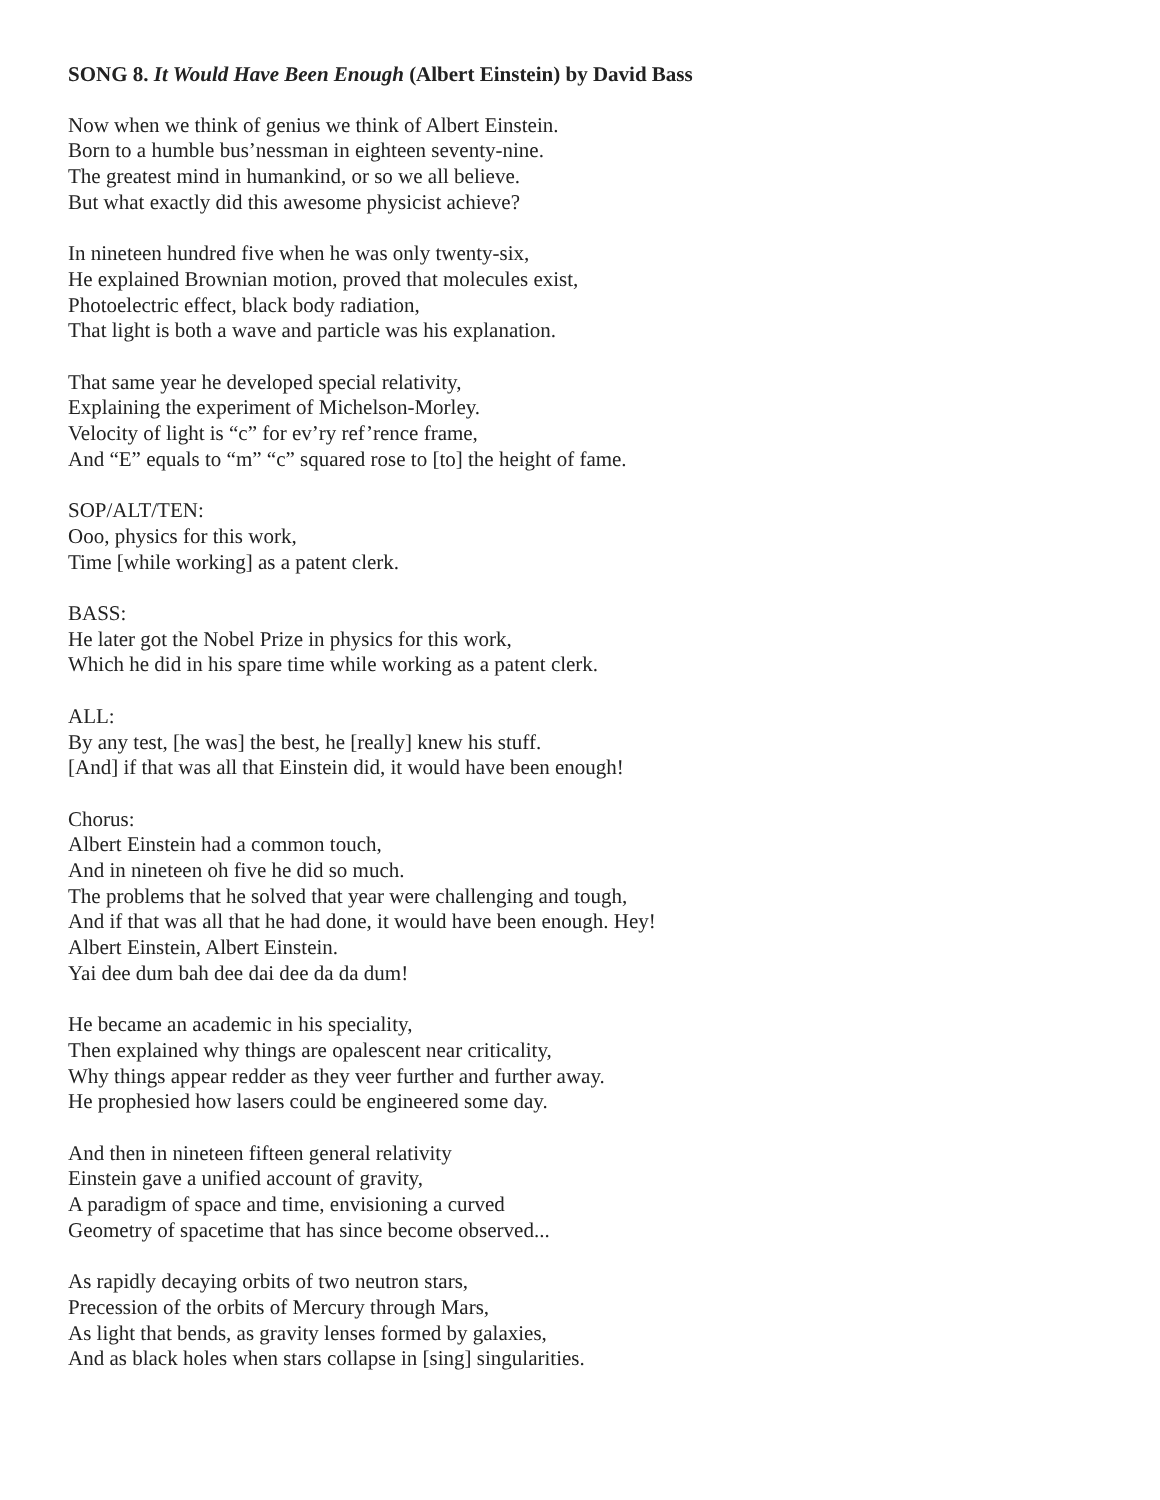SONG 8. It Would Have Been Enough (Albert Einstein) by David Bass
Now when we think of genius we think of Albert Einstein.
Born to a humble bus’nessman in eighteen seventy-nine.
The greatest mind in humankind, or so we all believe.
But what exactly did this awesome physicist achieve?
In nineteen hundred five when he was only twenty-six,
He explained Brownian motion, proved that molecules exist,
Photoelectric effect, black body radiation,
That light is both a wave and particle was his explanation.
That same year he developed special relativity,
Explaining the experiment of Michelson-Morley.
Velocity of light is “c” for ev’ry ref’rence frame,
And “E” equals to “m” “c” squared rose to [to] the height of fame.
SOP/ALT/TEN:
Ooo, physics for this work,
Time [while working] as a patent clerk.
BASS:
He later got the Nobel Prize in physics for this work,
Which he did in his spare time while working as a patent clerk.
ALL:
By any test, [he was] the best, he [really] knew his stuff.
[And] if that was all that Einstein did, it would have been enough!
Chorus:
Albert Einstein had a common touch,
And in nineteen oh five he did so much.
The problems that he solved that year were challenging and tough,
And if that was all that he had done, it would have been enough. Hey!
Albert Einstein, Albert Einstein.
Yai dee dum bah dee dai dee da da dum!
He became an academic in his speciality,
Then explained why things are opalescent near criticality,
Why things appear redder as they veer further and further away.
He prophesied how lasers could be engineered some day.
And then in nineteen fifteen general relativity
Einstein gave a unified account of gravity,
A paradigm of space and time, envisioning a curved
Geometry of spacetime that has since become observed...
As rapidly decaying orbits of two neutron stars,
Precession of the orbits of Mercury through Mars,
As light that bends, as gravity lenses formed by galaxies,
And as black holes when stars collapse in [sing] singularities.